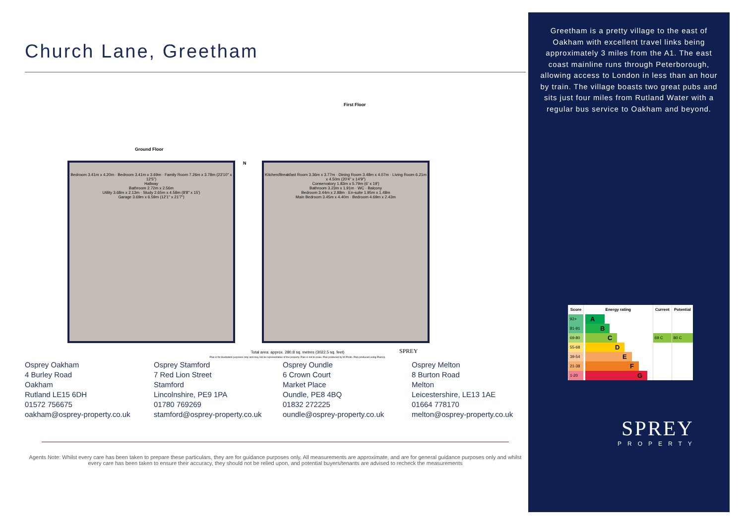Church Lane, Greetham
First Floor
Ground Floor
Bedroom 3.41m x 4.20m · Bedroom 3.41m x 3.69m · Family Room 7.26m x 3.78m (23'10" x 12'5")
Hallway
Bathroom 2.72m x 2.56m
Utility 3.68m x 2.13m · Study 2.65m x 4.58m (8'8" x 15')
Garage 3.69m x 6.59m (12'1" x 21'7")
Kitchen/Breakfast Room 3.36m x 3.77m · Dining Room 3.48m x 4.07m · Living Room 6.21m x 4.50m (20'4" x 14'9")
Conservatory 1.83m x 5.79m (6' x 19')
Bathroom 3.23m x 1.91m · WC · Balcony
Bedroom 3.44m x 2.88m · En-suite 1.95m x 1.48m
Main Bedroom 3.45m x 4.40m · Bedroom 4.69m x 2.43m
N
Total area: approx. 280.8 sq. metres (3022.5 sq. feet)
Plan is for illustration purposes only and may not be representative of the property. Plan is not to scale. Plan produced by M-Photo. Plan produced using PlanUp.
SPREY
Osprey Oakham
4 Burley Road
Oakham
Rutland LE15 6DH
01572 756675
oakham@osprey-property.co.uk
Osprey Stamford
7 Red Lion Street
Stamford
Lincolnshire, PE9 1PA
01780 769269
stamford@osprey-property.co.uk
Osprey Oundle
6 Crown Court
Market Place
Oundle, PE8 4BQ
01832 272225
oundle@osprey-property.co.uk
Osprey Melton
8 Burton Road
Melton
Leicestershire, LE13 1AE
01664 778170
melton@osprey-property.co.uk
Agents Note: Whilst every care has been taken to prepare these particulars, they are for guidance purposes only. All measurements are approximate, and are for general guidance purposes only and whilst every care has been taken to ensure their accuracy, they should not be relied upon, and potential buyers/tenants are advised to recheck the measurements
Greetham is a pretty village to the east of Oakham with excellent travel links being approximately 3 miles from the A1. The east coast mainline runs through Peterborough, allowing access to London in less than an hour by train. The village boasts two great pubs and sits just four miles from Rutland Water with a regular bus service to Oakham and beyond.
| Score | Energy rating | Current | Potential |
| --- | --- | --- | --- |
| 92+ | A | | |
| 81-91 | B | | |
| 69-80 | C | 69 C | 80 C |
| 55-68 | D | | |
| 39-54 | E | | |
| 21-38 | F | | |
| 1-20 | G | | |
SPREY
PROPERTY